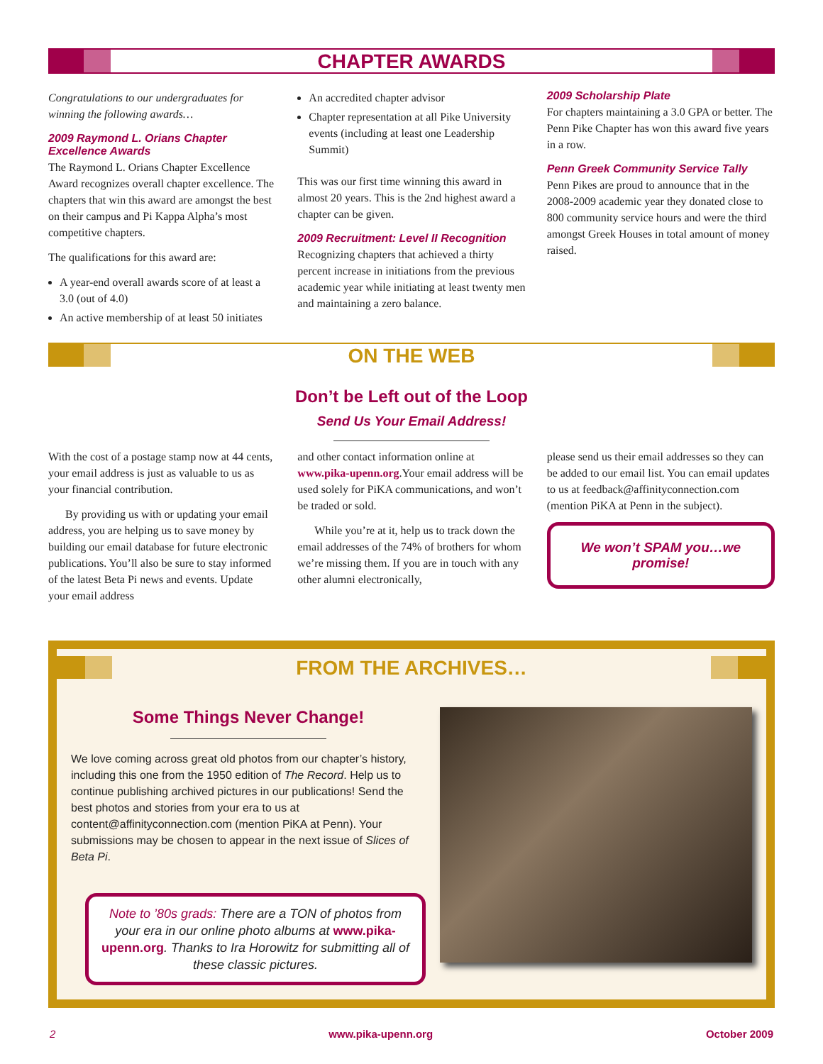CHAPTER AWARDS
Congratulations to our undergraduates for winning the following awards…
2009 Raymond L. Orians Chapter Excellence Awards
The Raymond L. Orians Chapter Excellence Award recognizes overall chapter excellence. The chapters that win this award are amongst the best on their campus and Pi Kappa Alpha’s most competitive chapters.
The qualifications for this award are:
A year-end overall awards score of at least a 3.0 (out of 4.0)
An active membership of at least 50 initiates
An accredited chapter advisor
Chapter representation at all Pike University events (including at least one Leadership Summit)
This was our first time winning this award in almost 20 years. This is the 2nd highest award a chapter can be given.
2009 Recruitment: Level II Recognition
Recognizing chapters that achieved a thirty percent increase in initiations from the previous academic year while initiating at least twenty men and maintaining a zero balance.
2009 Scholarship Plate
For chapters maintaining a 3.0 GPA or better. The Penn Pike Chapter has won this award five years in a row.
Penn Greek Community Service Tally
Penn Pikes are proud to announce that in the 2008-2009 academic year they donated close to 800 community service hours and were the third amongst Greek Houses in total amount of money raised.
ON THE WEB
Don’t be Left out of the Loop
Send Us Your Email Address!
With the cost of a postage stamp now at 44 cents, your email address is just as valuable to us as your financial contribution.
By providing us with or updating your email address, you are helping us to save money by building our email database for future electronic publications. You’ll also be sure to stay informed of the latest Beta Pi news and events. Update your email address
and other contact information online at www.pika-upenn.org.Your email address will be used solely for PiKA communications, and won’t be traded or sold.
While you’re at it, help us to track down the email addresses of the 74% of brothers for whom we’re missing them. If you are in touch with any other alumni electronically,
please send us their email addresses so they can be added to our email list. You can email updates to us at feedback@affinityconnection.com (mention PiKA at Penn in the subject).
We won’t SPAM you…we promise!
FROM THE ARCHIVES…
Some Things Never Change!
We love coming across great old photos from our chapter’s history, including this one from the 1950 edition of The Record. Help us to continue publishing archived pictures in our publications! Send the best photos and stories from your era to us at content@affinityconnection.com (mention PiKA at Penn). Your submissions may be chosen to appear in the next issue of Slices of Beta Pi.
Note to ’80s grads: There are a TON of photos from your era in our online photo albums at www.pika-upenn.org. Thanks to Ira Horowitz for submitting all of these classic pictures.
2 www.pika-upenn.org October 2009